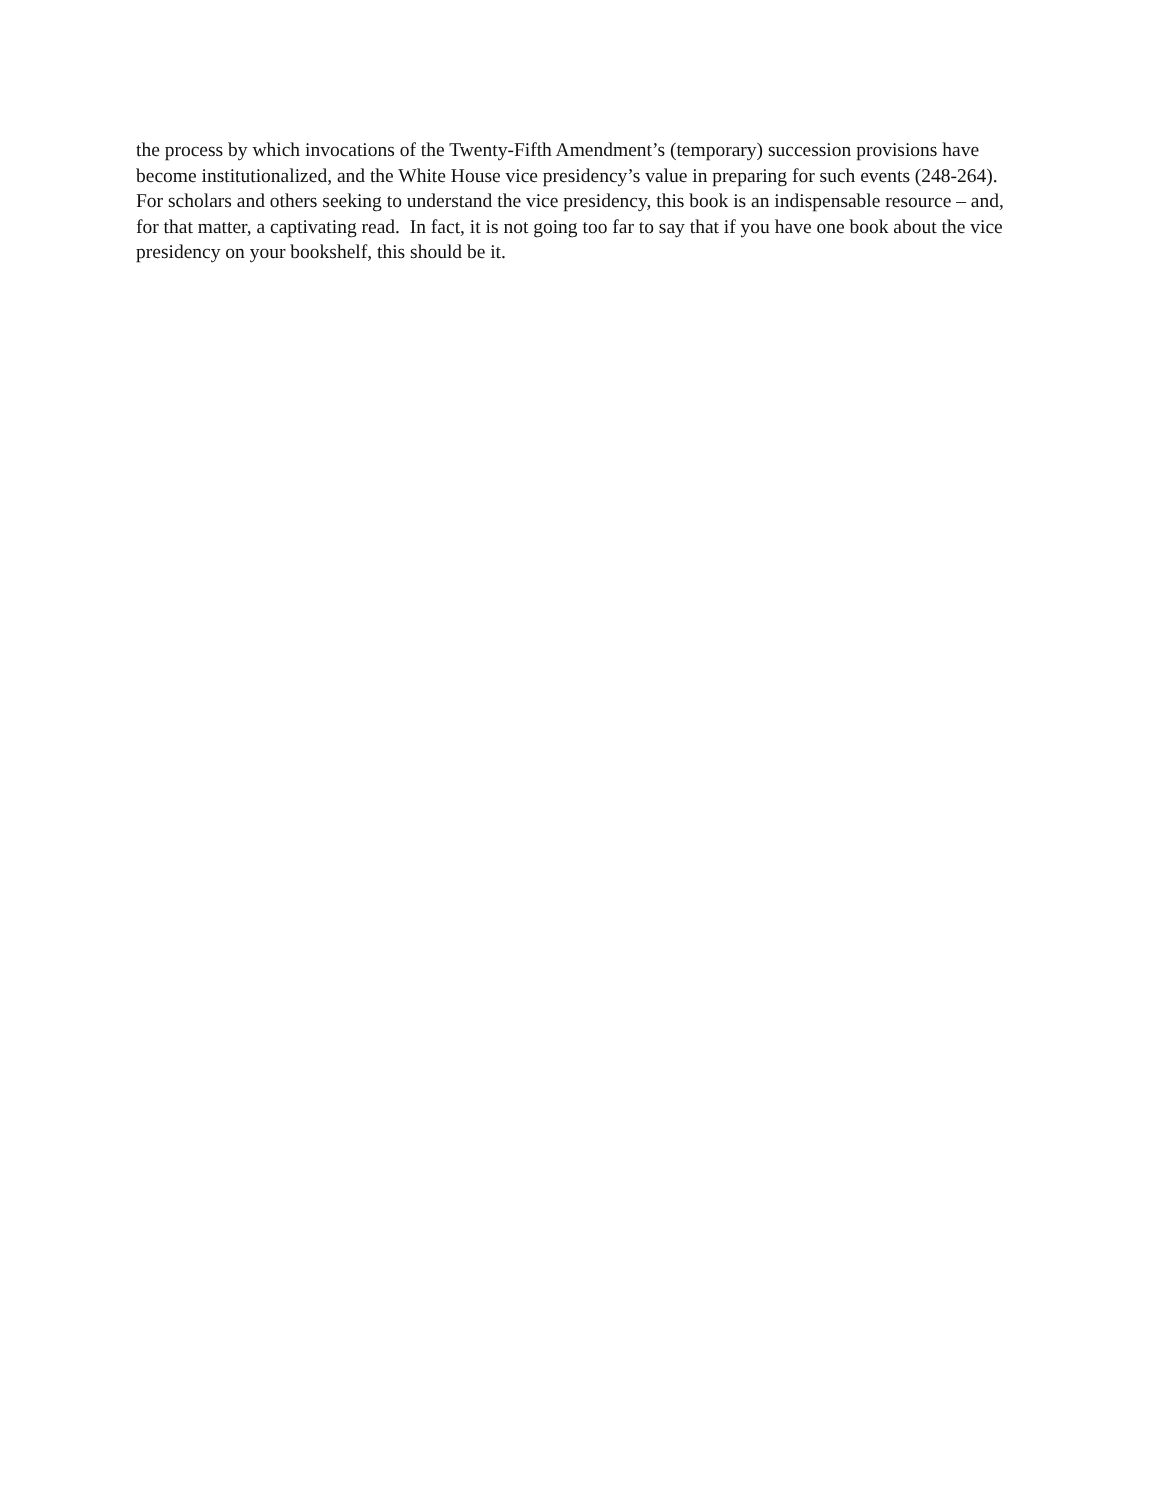the process by which invocations of the Twenty-Fifth Amendment’s (temporary) succession provisions have become institutionalized, and the White House vice presidency’s value in preparing for such events (248-264). For scholars and others seeking to understand the vice presidency, this book is an indispensable resource – and, for that matter, a captivating read. In fact, it is not going too far to say that if you have one book about the vice presidency on your bookshelf, this should be it.